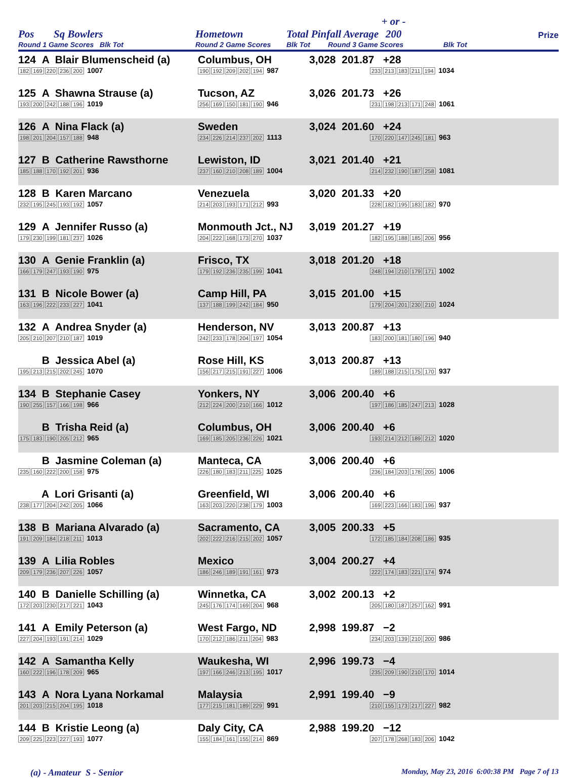| Pos | Sq Bowlers | Hometown | Total Pinfall Average + or - 200 | | Prize |
| --- | --- | --- | --- | --- | --- |
| Round 1 Game Scores Blk Tot | | Round 2 Game Scores | Blk Tot Round 3 Game Scores | Blk Tot | |
| 124 A Blair Blumenscheid (a) 182 169 220 236 200 1007 | Columbus, OH 190 192 209 202 194 987 | 3,028 201.87 +28 233 213 183 211 194 1034 | |
| 125 A Shawna Strause (a) 193 200 242 188 196 1019 | Tucson, AZ 256 169 150 181 190 946 | 3,026 201.73 +26 231 198 213 171 248 1061 | |
| 126 A Nina Flack (a) 198 201 204 157 188 948 | Sweden 234 226 214 237 202 1113 | 3,024 201.60 +24 170 220 147 245 181 963 | |
| 127 B Catherine Rawsthorne 185 188 170 192 201 936 | Lewiston, ID 237 160 210 208 189 1004 | 3,021 201.40 +21 214 232 190 187 258 1081 | |
| 128 B Karen Marcano 232 195 245 193 192 1057 | Venezuela 214 203 193 171 212 993 | 3,020 201.33 +20 228 182 195 183 182 970 | |
| 129 A Jennifer Russo (a) 179 230 199 181 237 1026 | Monmouth Jct., NJ 204 222 168 173 270 1037 | 3,019 201.27 +19 182 195 188 185 206 956 | |
| 130 A Genie Franklin (a) 166 179 247 193 190 975 | Frisco, TX 179 192 236 235 199 1041 | 3,018 201.20 +18 248 194 210 179 171 1002 | |
| 131 B Nicole Bower (a) 163 196 222 233 227 1041 | Camp Hill, PA 137 188 199 242 184 950 | 3,015 201.00 +15 179 204 201 230 210 1024 | |
| 132 A Andrea Snyder (a) 205 210 207 210 187 1019 | Henderson, NV 242 233 178 204 197 1054 | 3,013 200.87 +13 183 200 181 180 196 940 | |
| B Jessica Abel (a) 195 213 215 202 245 1070 | Rose Hill, KS 156 217 215 191 227 1006 | 3,013 200.87 +13 189 188 215 175 170 937 | |
| 134 B Stephanie Casey 190 255 157 166 198 966 | Yonkers, NY 212 224 200 210 166 1012 | 3,006 200.40 +6 197 186 185 247 213 1028 | |
| B Trisha Reid (a) 175 183 190 205 212 965 | Columbus, OH 169 185 205 236 226 1021 | 3,006 200.40 +6 193 214 212 189 212 1020 | |
| B Jasmine Coleman (a) 235 160 222 200 158 975 | Manteca, CA 226 180 183 211 225 1025 | 3,006 200.40 +6 236 184 203 178 205 1006 | |
| A Lori Grisanti (a) 238 177 204 242 205 1066 | Greenfield, WI 163 203 220 238 179 1003 | 3,006 200.40 +6 169 223 166 183 196 937 | |
| 138 B Mariana Alvarado (a) 191 209 184 218 211 1013 | Sacramento, CA 202 222 216 215 202 1057 | 3,005 200.33 +5 172 185 184 208 186 935 | |
| 139 A Lilia Robles 209 179 236 207 226 1057 | Mexico 186 246 189 191 161 973 | 3,004 200.27 +4 222 174 183 221 174 974 | |
| 140 B Danielle Schilling (a) 172 203 230 217 221 1043 | Winnetka, CA 245 176 174 169 204 968 | 3,002 200.13 +2 205 180 187 257 162 991 | |
| 141 A Emily Peterson (a) 227 204 193 191 214 1029 | West Fargo, ND 170 212 186 211 204 983 | 2,998 199.87 −2 234 203 139 210 200 986 | |
| 142 A Samantha Kelly 160 222 196 178 209 965 | Waukesha, WI 197 166 246 213 195 1017 | 2,996 199.73 −4 235 209 190 210 170 1014 | |
| 143 A Nora Lyana Norkamal 201 203 215 204 195 1018 | Malaysia 177 215 181 189 229 991 | 2,991 199.40 −9 210 155 173 217 227 982 | |
| 144 B Kristie Leong (a) 209 225 223 227 193 1077 | Daly City, CA 155 184 161 155 214 869 | 2,988 199.20 −12 207 178 268 183 206 1042 | |
(a) - Amateur S - Senior Monday, May 23, 2016 6:00:38 PM Page 7 of 13